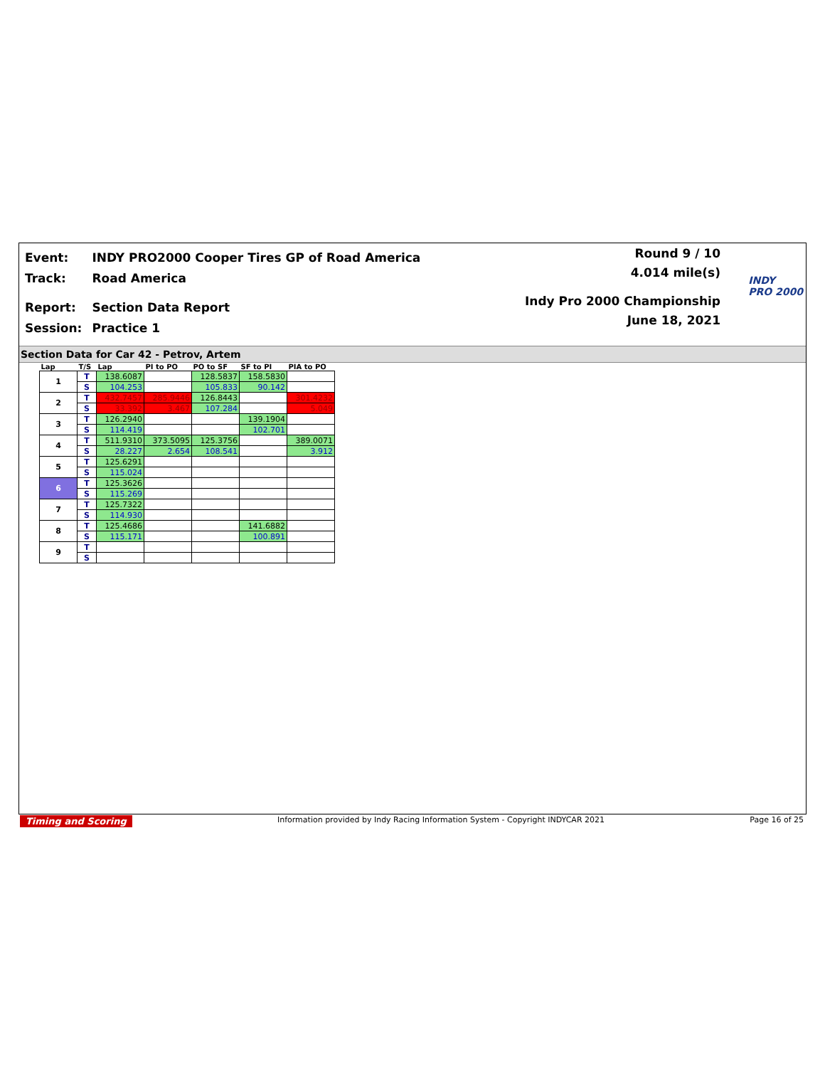| Event: | INDY PRO2000 Cooper Tires GP of Road America |
| Track: | Road America |
| Report: | Section Data Report |
| Session: | Practice 1 |
Round 9 / 10
4.014 mile(s)
Indy Pro 2000 Championship
June 18, 2021
INDY
PRO 2000
Section Data for Car 42 - Petrov, Artem
| Lap | T/S | Lap | PI to PO | PO to SF | SF to PI | PIA to PO |
| --- | --- | --- | --- | --- | --- | --- |
| 1 | T | 138.6087 | | 128.5837 | 158.5830 | |
| | S | 104.253 | | 105.833 | 90.142 | |
| 2 | T | 432.7457 | 285.9446 | 126.8443 | | 301.4232 |
| | S | 33.392 | 3.467 | 107.284 | | 5.049 |
| 3 | T | 126.2940 | | | 139.1904 | |
| | S | 114.419 | | | 102.701 | |
| 4 | T | 511.9310 | 373.5095 | 125.3756 | | 389.0071 |
| | S | 28.227 | 2.654 | 108.541 | | 3.912 |
| 5 | T | 125.6291 | | | | |
| | S | 115.024 | | | | |
| 6 | T | 125.3626 | | | | |
| | S | 115.269 | | | | |
| 7 | T | 125.7322 | | | | |
| | S | 114.930 | | | | |
| 8 | T | 125.4686 | | | 141.6882 | |
| | S | 115.171 | | | 100.891 | |
| 9 | T | | | | | |
| | S | | | | | |
Timing and Scoring Information provided by Indy Racing Information System - Copyright INDYCAR 2021 Page 16 of 25